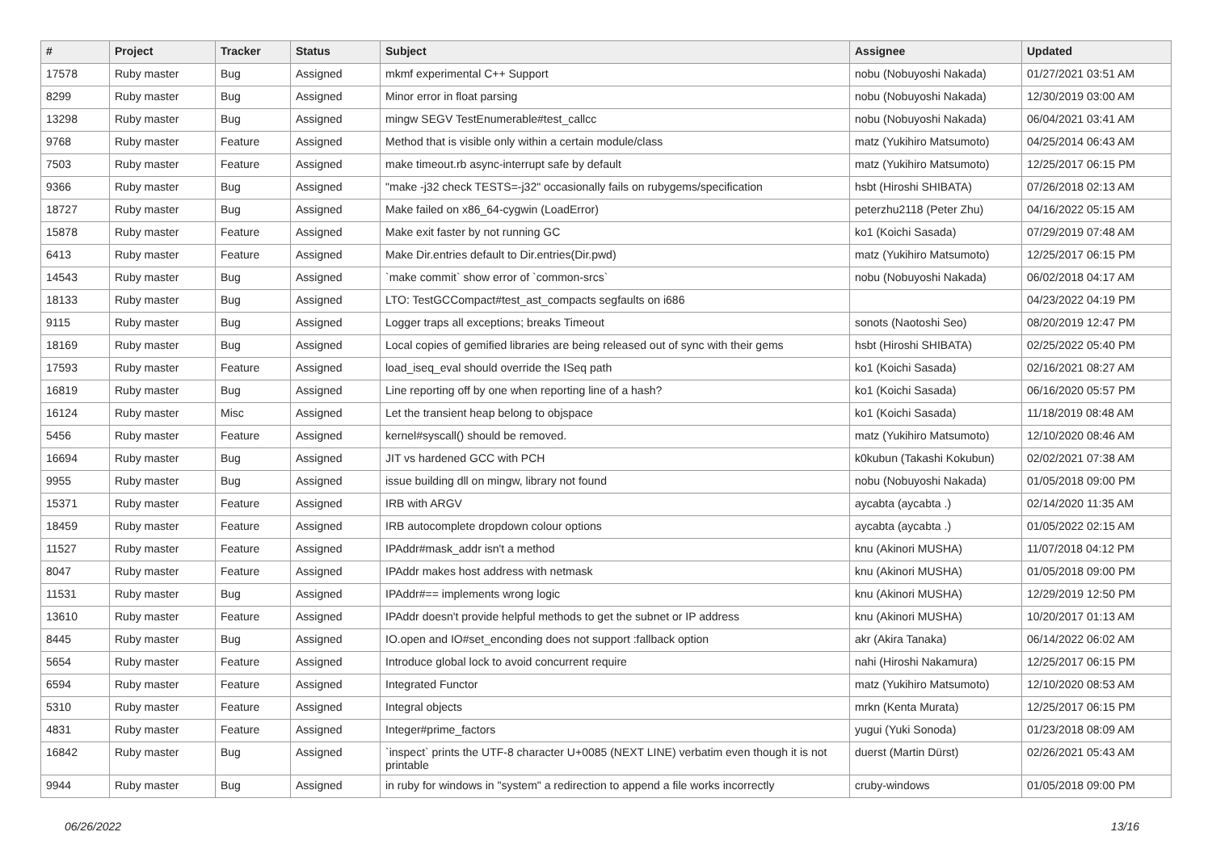| # | Project | Tracker | Status | Subject | Assignee | Updated |
| --- | --- | --- | --- | --- | --- | --- |
| 17578 | Ruby master | Bug | Assigned | mkmf experimental C++ Support | nobu (Nobuyoshi Nakada) | 01/27/2021 03:51 AM |
| 8299 | Ruby master | Bug | Assigned | Minor error in float parsing | nobu (Nobuyoshi Nakada) | 12/30/2019 03:00 AM |
| 13298 | Ruby master | Bug | Assigned | mingw SEGV TestEnumerable#test_callcc | nobu (Nobuyoshi Nakada) | 06/04/2021 03:41 AM |
| 9768 | Ruby master | Feature | Assigned | Method that is visible only within a certain module/class | matz (Yukihiro Matsumoto) | 04/25/2014 06:43 AM |
| 7503 | Ruby master | Feature | Assigned | make timeout.rb async-interrupt safe by default | matz (Yukihiro Matsumoto) | 12/25/2017 06:15 PM |
| 9366 | Ruby master | Bug | Assigned | "make -j32 check TESTS=-j32" occasionally fails on rubygems/specification | hsbt (Hiroshi SHIBATA) | 07/26/2018 02:13 AM |
| 18727 | Ruby master | Bug | Assigned | Make failed on x86_64-cygwin (LoadError) | peterzhu2118 (Peter Zhu) | 04/16/2022 05:15 AM |
| 15878 | Ruby master | Feature | Assigned | Make exit faster by not running GC | ko1 (Koichi Sasada) | 07/29/2019 07:48 AM |
| 6413 | Ruby master | Feature | Assigned | Make Dir.entries default to Dir.entries(Dir.pwd) | matz (Yukihiro Matsumoto) | 12/25/2017 06:15 PM |
| 14543 | Ruby master | Bug | Assigned | `make commit` show error of `common-srcs` | nobu (Nobuyoshi Nakada) | 06/02/2018 04:17 AM |
| 18133 | Ruby master | Bug | Assigned | LTO: TestGCCompact#test_ast_compacts segfaults on i686 | | 04/23/2022 04:19 PM |
| 9115 | Ruby master | Bug | Assigned | Logger traps all exceptions; breaks Timeout | sonots (Naotoshi Seo) | 08/20/2019 12:47 PM |
| 18169 | Ruby master | Bug | Assigned | Local copies of gemified libraries are being released out of sync with their gems | hsbt (Hiroshi SHIBATA) | 02/25/2022 05:40 PM |
| 17593 | Ruby master | Feature | Assigned | load_iseq_eval should override the ISeq path | ko1 (Koichi Sasada) | 02/16/2021 08:27 AM |
| 16819 | Ruby master | Bug | Assigned | Line reporting off by one when reporting line of a hash? | ko1 (Koichi Sasada) | 06/16/2020 05:57 PM |
| 16124 | Ruby master | Misc | Assigned | Let the transient heap belong to objspace | ko1 (Koichi Sasada) | 11/18/2019 08:48 AM |
| 5456 | Ruby master | Feature | Assigned | kernel#syscall() should be removed. | matz (Yukihiro Matsumoto) | 12/10/2020 08:46 AM |
| 16694 | Ruby master | Bug | Assigned | JIT vs hardened GCC with PCH | k0kubun (Takashi Kokubun) | 02/02/2021 07:38 AM |
| 9955 | Ruby master | Bug | Assigned | issue building dll on mingw, library not found | nobu (Nobuyoshi Nakada) | 01/05/2018 09:00 PM |
| 15371 | Ruby master | Feature | Assigned | IRB with ARGV | aycabta (aycabta .) | 02/14/2020 11:35 AM |
| 18459 | Ruby master | Feature | Assigned | IRB autocomplete dropdown colour options | aycabta (aycabta .) | 01/05/2022 02:15 AM |
| 11527 | Ruby master | Feature | Assigned | IPAddr#mask_addr isn't a method | knu (Akinori MUSHA) | 11/07/2018 04:12 PM |
| 8047 | Ruby master | Feature | Assigned | IPAddr makes host address with netmask | knu (Akinori MUSHA) | 01/05/2018 09:00 PM |
| 11531 | Ruby master | Bug | Assigned | IPAddr#== implements wrong logic | knu (Akinori MUSHA) | 12/29/2019 12:50 PM |
| 13610 | Ruby master | Feature | Assigned | IPAddr doesn't provide helpful methods to get the subnet or IP address | knu (Akinori MUSHA) | 10/20/2017 01:13 AM |
| 8445 | Ruby master | Bug | Assigned | IO.open and IO#set_enconding does not support :fallback option | akr (Akira Tanaka) | 06/14/2022 06:02 AM |
| 5654 | Ruby master | Feature | Assigned | Introduce global lock to avoid concurrent require | nahi (Hiroshi Nakamura) | 12/25/2017 06:15 PM |
| 6594 | Ruby master | Feature | Assigned | Integrated Functor | matz (Yukihiro Matsumoto) | 12/10/2020 08:53 AM |
| 5310 | Ruby master | Feature | Assigned | Integral objects | mrkn (Kenta Murata) | 12/25/2017 06:15 PM |
| 4831 | Ruby master | Feature | Assigned | Integer#prime_factors | yugui (Yuki Sonoda) | 01/23/2018 08:09 AM |
| 16842 | Ruby master | Bug | Assigned | `inspect` prints the UTF-8 character U+0085 (NEXT LINE) verbatim even though it is not printable | duerst (Martin Dürst) | 02/26/2021 05:43 AM |
| 9944 | Ruby master | Bug | Assigned | in ruby for windows in "system" a redirection to append a file works incorrectly | cruby-windows | 01/05/2018 09:00 PM |
06/26/2022 13/16